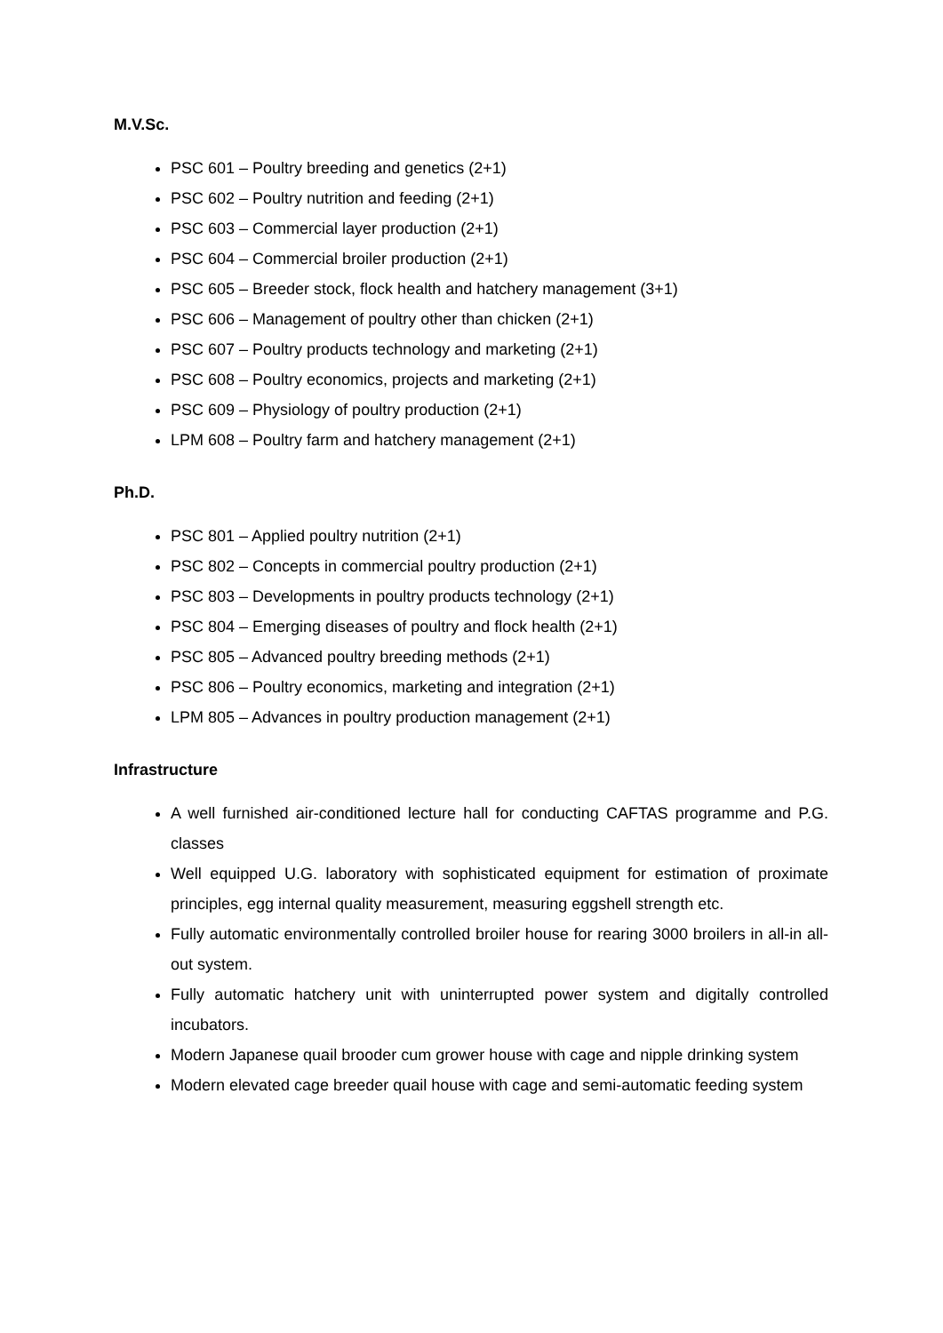M.V.Sc.
PSC 601 – Poultry breeding and genetics (2+1)
PSC 602 – Poultry nutrition and feeding (2+1)
PSC 603 – Commercial layer production (2+1)
PSC 604 – Commercial broiler production (2+1)
PSC 605 – Breeder stock, flock health and hatchery management (3+1)
PSC 606 – Management of poultry other than chicken (2+1)
PSC 607 – Poultry products technology and marketing (2+1)
PSC 608 – Poultry economics, projects and marketing (2+1)
PSC 609 – Physiology of poultry production (2+1)
LPM 608 – Poultry farm and hatchery management (2+1)
Ph.D.
PSC 801 – Applied poultry nutrition (2+1)
PSC 802 – Concepts in commercial poultry production (2+1)
PSC 803 – Developments in poultry products technology (2+1)
PSC 804 – Emerging diseases of poultry and flock health (2+1)
PSC 805 – Advanced poultry breeding methods (2+1)
PSC 806 – Poultry economics, marketing and integration (2+1)
LPM 805 – Advances in poultry production management (2+1)
Infrastructure
A well furnished air-conditioned lecture hall for conducting CAFTAS programme and P.G. classes
Well equipped U.G. laboratory with sophisticated equipment for estimation of proximate principles, egg internal quality measurement, measuring eggshell strength etc.
Fully automatic environmentally controlled broiler house for rearing 3000 broilers in all-in all-out system.
Fully automatic hatchery unit with uninterrupted power system and digitally controlled incubators.
Modern Japanese quail brooder cum grower house with cage and nipple drinking system
Modern elevated cage breeder quail house with cage and semi-automatic feeding system